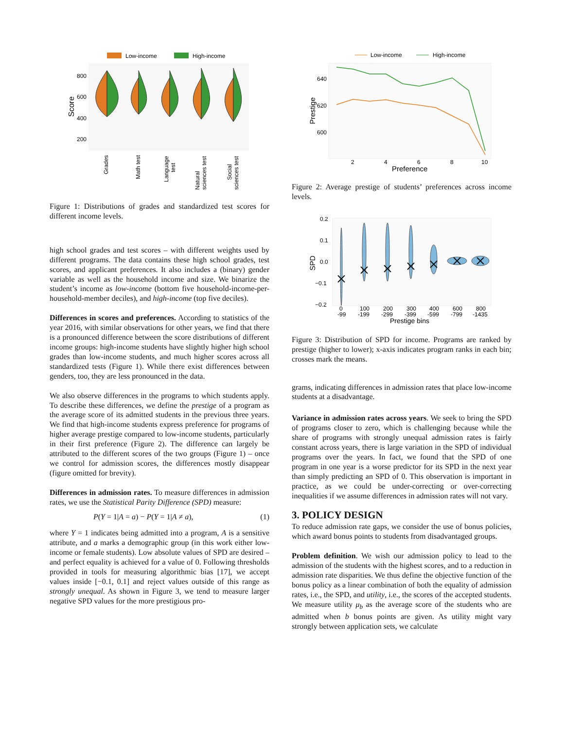Low-income
High-income
800
600
400
200
Score
Grades
Math test
Language
test
Natural
sciences test
Social
sciences test
Figure 1: Distributions of grades and standardized test scores for different income levels.
high school grades and test scores – with different weights used by different programs. The data contains these high school grades, test scores, and applicant preferences. It also includes a (binary) gender variable as well as the household income and size. We binarize the student’s income as low-income (bottom five household-income-per-household-member deciles), and high-income (top five deciles).
Differences in scores and preferences. According to statistics of the year 2016, with similar observations for other years, we find that there is a pronounced difference between the score distributions of different income groups: high-income students have slightly higher high school grades than low-income students, and much higher scores across all standardized tests (Figure 1). While there exist differences between genders, too, they are less pronounced in the data.
We also observe differences in the programs to which students apply. To describe these differences, we define the prestige of a program as the average score of its admitted students in the previous three years. We find that high-income students express preference for programs of higher average prestige compared to low-income students, particularly in their first preference (Figure 2). The difference can largely be attributed to the different scores of the two groups (Figure 1) – once we control for admission scores, the differences mostly disappear (figure omitted for brevity).
Differences in admission rates. To measure differences in admission rates, we use the Statistical Parity Difference (SPD) measure:
P(Y = 1|A = a) − P(Y = 1|A ≠ a), (1)
where Y = 1 indicates being admitted into a program, A is a sensitive attribute, and a marks a demographic group (in this work either low-income or female students). Low absolute values of SPD are desired – and perfect equality is achieved for a value of 0. Following thresholds provided in tools for measuring algorithmic bias [17], we accept values inside [−0.1, 0.1] and reject values outside of this range as strongly unequal. As shown in Figure 3, we tend to measure larger negative SPD values for the more prestigious pro-
Low-income
High-income
640
620
600
Prestige
2
4
6
8
10
Preference
Figure 2: Average prestige of students’ preferences across income levels.
0.2
0.1
0.0
−0.1
−0.2
SPD
0
-99
100
-199
200
-299
300
-399
400
-599
600
-799
800
-1435
Prestige bins
Figure 3: Distribution of SPD for income. Programs are ranked by prestige (higher to lower); x-axis indicates program ranks in each bin; crosses mark the means.
grams, indicating differences in admission rates that place low-income students at a disadvantage.
Variance in admission rates across years. We seek to bring the SPD of programs closer to zero, which is challenging because while the share of programs with strongly unequal admission rates is fairly constant across years, there is large variation in the SPD of individual programs over the years. In fact, we found that the SPD of one program in one year is a worse predictor for its SPD in the next year than simply predicting an SPD of 0. This observation is important in practice, as we could be under-correcting or over-correcting inequalities if we assume differences in admission rates will not vary.
3. POLICY DESIGN
To reduce admission rate gaps, we consider the use of bonus policies, which award bonus points to students from disadvantaged groups.
Problem definition. We wish our admission policy to lead to the admission of the students with the highest scores, and to a reduction in admission rate disparities. We thus define the objective function of the bonus policy as a linear combination of both the equality of admission rates, i.e., the SPD, and utility, i.e., the scores of the accepted students. We measure utility μ<sub>b</sub> as the average score of the students who are admitted when b bonus points are given. As utility might vary strongly between application sets, we calculate